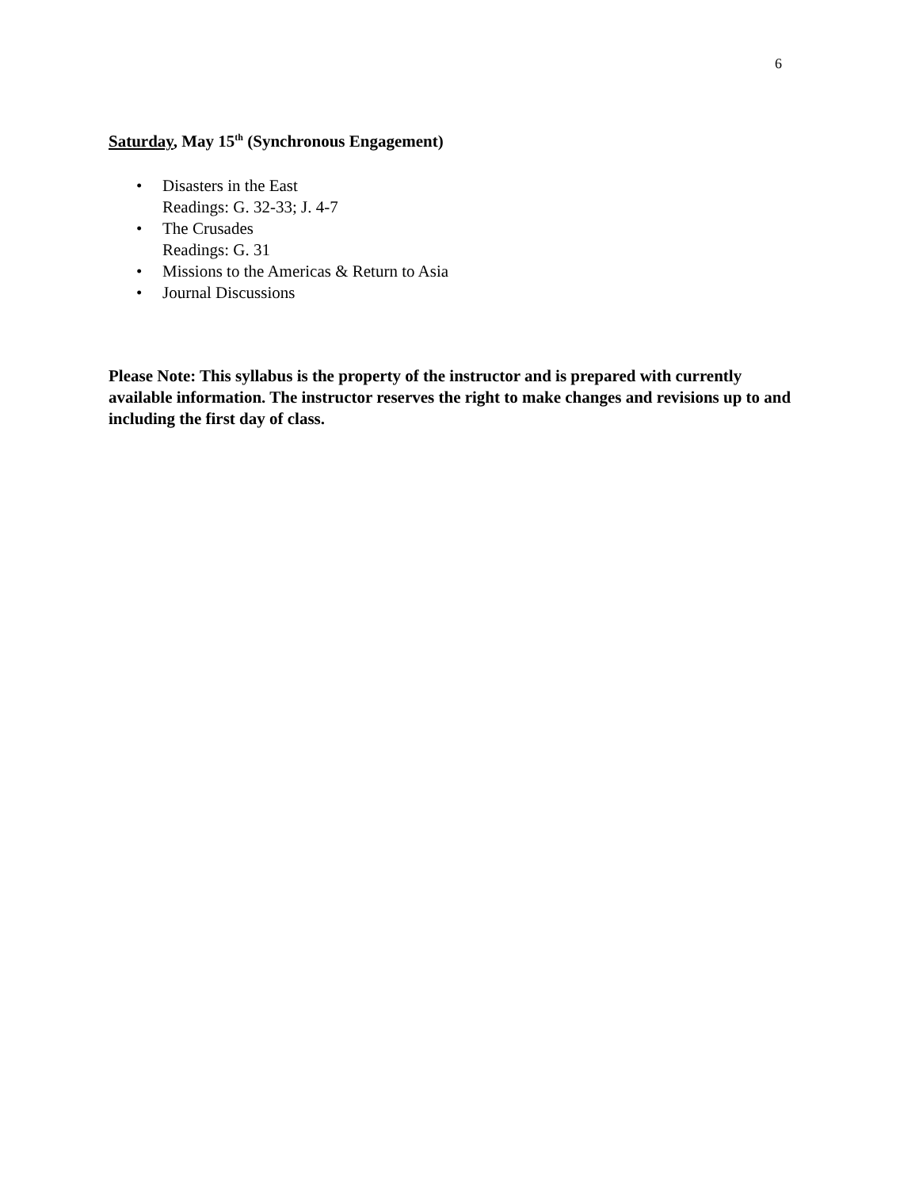6
Saturday, May 15<sup>th</sup> (Synchronous Engagement)
• Disasters in the East
Readings: G. 32-33; J. 4-7
• The Crusades
Readings: G. 31
• Missions to the Americas & Return to Asia
• Journal Discussions
Please Note: This syllabus is the property of the instructor and is prepared with currently available information. The instructor reserves the right to make changes and revisions up to and including the first day of class.